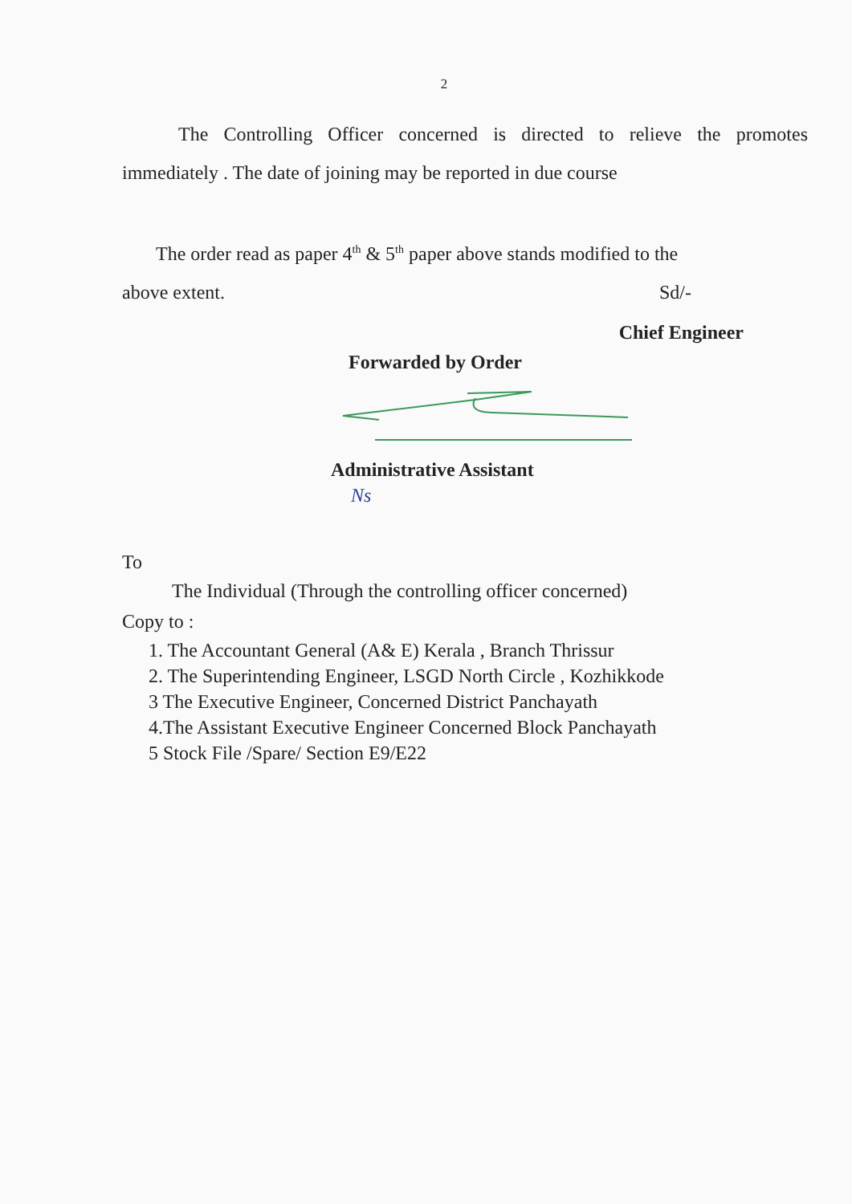2
The Controlling Officer concerned is directed to relieve the promotes immediately . The date of joining may be reported in due course
The order read as paper 4<sup>th</sup> & 5<sup>th</sup> paper above stands modified to the
above extent. Sd/-
Chief Engineer
Forwarded by Order
Administrative Assistant
Ns
To
The Individual (Through the controlling officer concerned)
Copy to :
1. The Accountant General (A& E) Kerala , Branch Thrissur
2. The Superintending Engineer, LSGD North Circle , Kozhikkode
3 The Executive Engineer, Concerned District Panchayath
4.The Assistant Executive Engineer Concerned Block Panchayath
5 Stock File /Spare/ Section E9/E22